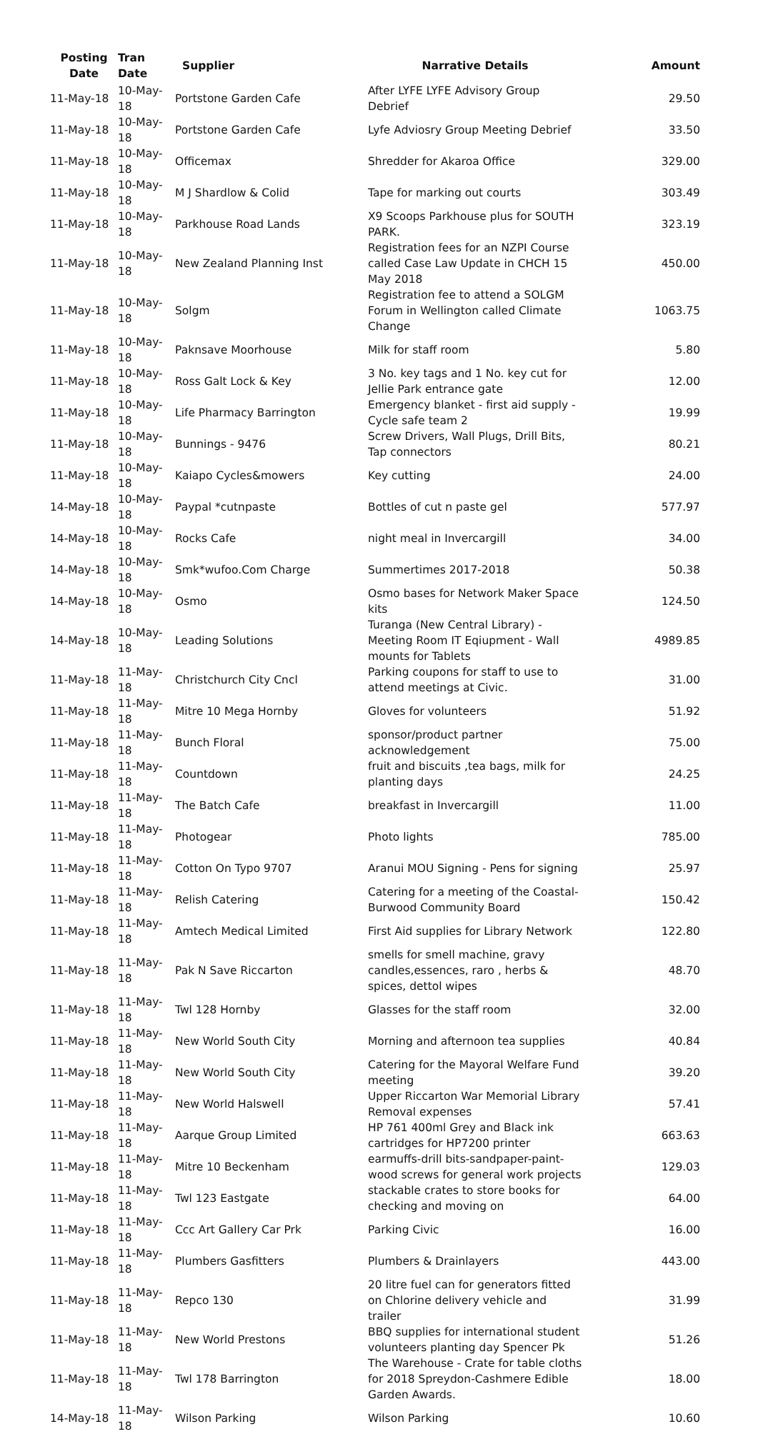| Posting Date | Tran Date | Supplier | Narrative Details | Amount |
| --- | --- | --- | --- | --- |
| 11-May-18 | 10-May-18 | Portstone Garden Cafe | After LYFE LYFE Advisory Group Debrief | 29.50 |
| 11-May-18 | 10-May-18 | Portstone Garden Cafe | Lyfe Adviosry Group Meeting Debrief | 33.50 |
| 11-May-18 | 10-May-18 | Officemax | Shredder for Akaroa Office | 329.00 |
| 11-May-18 | 10-May-18 | M J Shardlow & Colid | Tape for marking out courts | 303.49 |
| 11-May-18 | 10-May-18 | Parkhouse Road Lands | X9 Scoops Parkhouse plus for SOUTH PARK. | 323.19 |
| 11-May-18 | 10-May-18 | New Zealand Planning Inst | Registration fees for an NZPI Course called Case Law Update in CHCH 15 May 2018 | 450.00 |
| 11-May-18 | 10-May-18 | Solgm | Registration fee to attend a SOLGM Forum in Wellington called Climate Change | 1063.75 |
| 11-May-18 | 10-May-18 | Paknsave Moorhouse | Milk for staff room | 5.80 |
| 11-May-18 | 10-May-18 | Ross Galt Lock & Key | 3 No. key tags and 1 No. key cut for Jellie Park entrance gate | 12.00 |
| 11-May-18 | 10-May-18 | Life Pharmacy Barrington | Emergency blanket - first aid supply - Cycle safe team 2 | 19.99 |
| 11-May-18 | 10-May-18 | Bunnings - 9476 | Screw Drivers, Wall Plugs, Drill Bits, Tap connectors | 80.21 |
| 11-May-18 | 10-May-18 | Kaiapo Cycles&mowers | Key cutting | 24.00 |
| 14-May-18 | 10-May-18 | Paypal *cutnpaste | Bottles of cut n paste gel | 577.97 |
| 14-May-18 | 10-May-18 | Rocks Cafe | night meal in Invercargill | 34.00 |
| 14-May-18 | 10-May-18 | Smk*wufoo.Com Charge | Summertimes 2017-2018 | 50.38 |
| 14-May-18 | 10-May-18 | Osmo | Osmo bases for Network Maker Space kits | 124.50 |
| 14-May-18 | 10-May-18 | Leading Solutions | Turanga (New Central Library) - Meeting Room IT Eqiupment - Wall mounts for Tablets | 4989.85 |
| 11-May-18 | 11-May-18 | Christchurch City Cncl | Parking coupons for staff to use to attend meetings at Civic. | 31.00 |
| 11-May-18 | 11-May-18 | Mitre 10 Mega Hornby | Gloves for volunteers | 51.92 |
| 11-May-18 | 11-May-18 | Bunch Floral | sponsor/product partner acknowledgement | 75.00 |
| 11-May-18 | 11-May-18 | Countdown | fruit and biscuits ,tea bags, milk for planting days | 24.25 |
| 11-May-18 | 11-May-18 | The Batch Cafe | breakfast in Invercargill | 11.00 |
| 11-May-18 | 11-May-18 | Photogear | Photo lights | 785.00 |
| 11-May-18 | 11-May-18 | Cotton On Typo 9707 | Aranui MOU Signing - Pens for signing | 25.97 |
| 11-May-18 | 11-May-18 | Relish Catering | Catering for a meeting of the Coastal-Burwood Community Board | 150.42 |
| 11-May-18 | 11-May-18 | Amtech Medical Limited | First Aid supplies for Library Network | 122.80 |
| 11-May-18 | 11-May-18 | Pak N Save Riccarton | smells for smell machine, gravy candles,essences, raro , herbs & spices, dettol wipes | 48.70 |
| 11-May-18 | 11-May-18 | Twl 128 Hornby | Glasses for the staff room | 32.00 |
| 11-May-18 | 11-May-18 | New World South City | Morning and afternoon tea supplies | 40.84 |
| 11-May-18 | 11-May-18 | New World South City | Catering for the Mayoral Welfare Fund meeting | 39.20 |
| 11-May-18 | 11-May-18 | New World Halswell | Upper Riccarton War Memorial Library Removal expenses | 57.41 |
| 11-May-18 | 11-May-18 | Aarque Group Limited | HP 761 400ml Grey and Black ink cartridges for HP7200 printer | 663.63 |
| 11-May-18 | 11-May-18 | Mitre 10 Beckenham | earmuffs-drill bits-sandpaper-paint-wood screws for general work projects | 129.03 |
| 11-May-18 | 11-May-18 | Twl 123 Eastgate | stackable crates to store books for checking and moving on | 64.00 |
| 11-May-18 | 11-May-18 | Ccc Art Gallery Car Prk | Parking Civic | 16.00 |
| 11-May-18 | 11-May-18 | Plumbers Gasfitters | Plumbers & Drainlayers | 443.00 |
| 11-May-18 | 11-May-18 | Repco 130 | 20 litre fuel can for generators fitted on Chlorine delivery vehicle and trailer | 31.99 |
| 11-May-18 | 11-May-18 | New World Prestons | BBQ supplies for international student volunteers planting day Spencer Pk | 51.26 |
| 11-May-18 | 11-May-18 | Twl 178 Barrington | The Warehouse - Crate for table cloths for 2018 Spreydon-Cashmere Edible Garden Awards. | 18.00 |
| 14-May-18 | 11-May-18 | Wilson Parking | Wilson Parking | 10.60 |